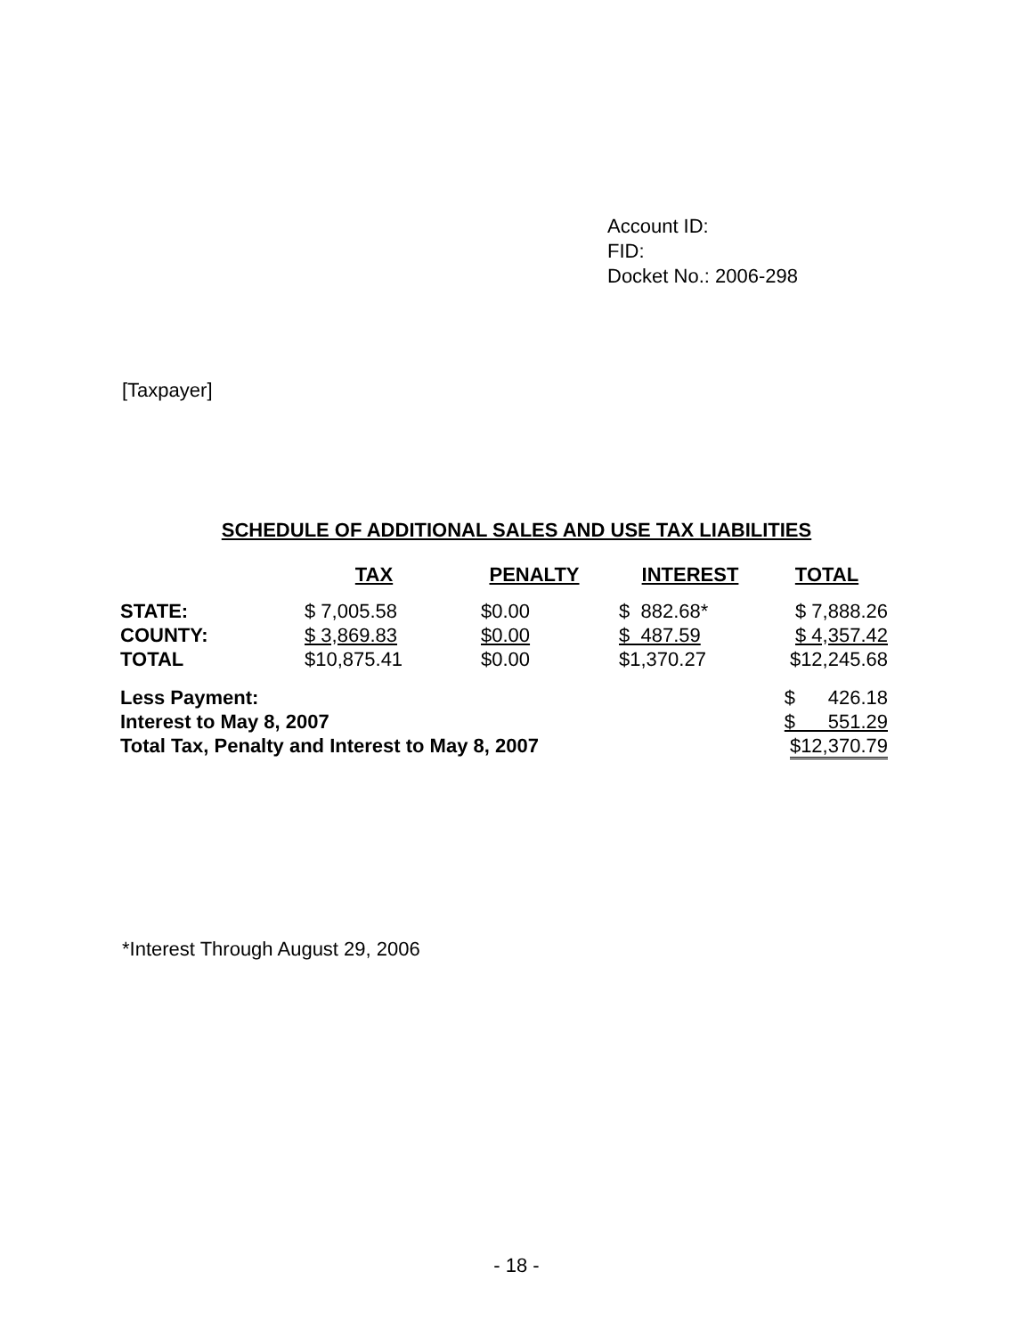Account ID:
FID:
Docket No.: 2006-298
[Taxpayer]
SCHEDULE OF ADDITIONAL SALES AND USE TAX LIABILITIES
| | TAX | PENALTY | INTEREST | TOTAL |
| --- | --- | --- | --- | --- |
| STATE: | $ 7,005.58 | $0.00 | $ 882.68* | $ 7,888.26 |
| COUNTY: | $ 3,869.83 | $0.00 | $ 487.59 | $ 4,357.42 |
| TOTAL | $10,875.41 | $0.00 | $1,370.27 | $12,245.68 |
| Less Payment: | | | | $ 426.18 |
| Interest to May 8, 2007 | | | | $ 551.29 |
| Total Tax, Penalty and Interest to May 8, 2007 | | | | $12,370.79 |
*Interest Through August 29, 2006
- 18 -